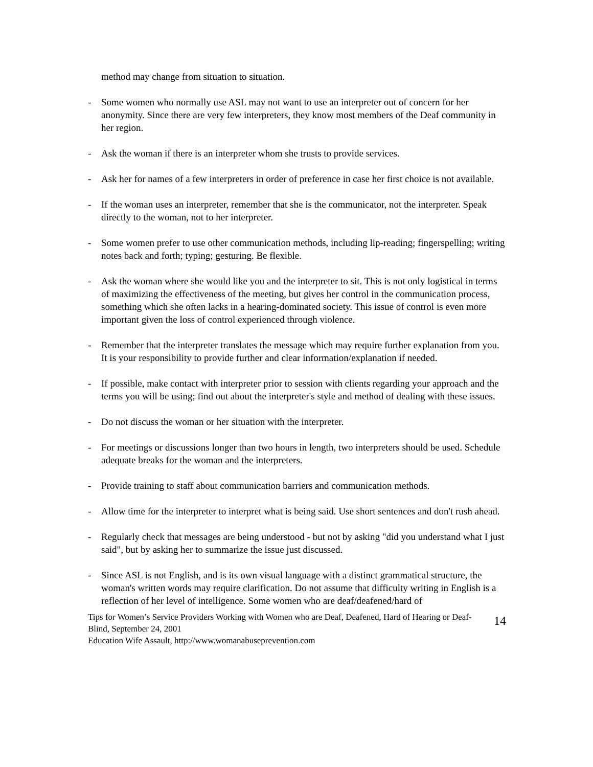method may change from situation to situation.
- Some women who normally use ASL may not want to use an interpreter out of concern for her anonymity. Since there are very few interpreters, they know most members of the Deaf community in her region.
- Ask the woman if there is an interpreter whom she trusts to provide services.
- Ask her for names of a few interpreters in order of preference in case her first choice is not available.
- If the woman uses an interpreter, remember that she is the communicator, not the interpreter. Speak directly to the woman, not to her interpreter.
- Some women prefer to use other communication methods, including lip-reading; fingerspelling; writing notes back and forth; typing; gesturing. Be flexible.
- Ask the woman where she would like you and the interpreter to sit. This is not only logistical in terms of maximizing the effectiveness of the meeting, but gives her control in the communication process, something which she often lacks in a hearing-dominated society. This issue of control is even more important given the loss of control experienced through violence.
- Remember that the interpreter translates the message which may require further explanation from you. It is your responsibility to provide further and clear information/explanation if needed.
- If possible, make contact with interpreter prior to session with clients regarding your approach and the terms you will be using; find out about the interpreter's style and method of dealing with these issues.
- Do not discuss the woman or her situation with the interpreter.
- For meetings or discussions longer than two hours in length, two interpreters should be used. Schedule adequate breaks for the woman and the interpreters.
- Provide training to staff about communication barriers and communication methods.
- Allow time for the interpreter to interpret what is being said. Use short sentences and don't rush ahead.
- Regularly check that messages are being understood - but not by asking "did you understand what I just said", but by asking her to summarize the issue just discussed.
- Since ASL is not English, and is its own visual language with a distinct grammatical structure, the woman's written words may require clarification. Do not assume that difficulty writing in English is a reflection of her level of intelligence. Some women who are deaf/deafened/hard of
Tips for Women’s Service Providers Working with Women who are Deaf, Deafened, Hard of Hearing or Deaf-Blind, September 24, 2001
Education Wife Assault, http://www.womanabuseprevention.com
14